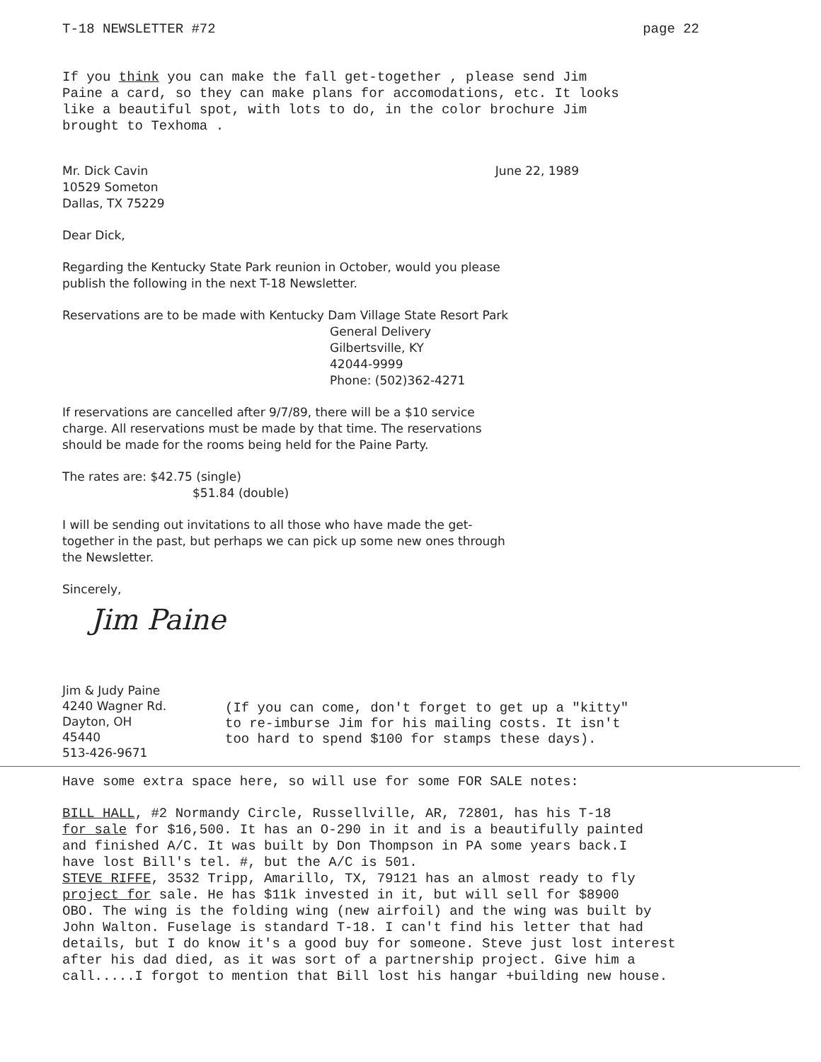T-18 NEWSLETTER #72 page 22
If you think you can make the fall get-together , please send Jim
Paine a card, so they can make plans for accomodations, etc. It looks
like a beautiful spot, with lots to do, in the color brochure Jim
brought to Texhoma .
Mr. Dick Cavin
10529 Someton
Dallas, TX 75229 June 22, 1989
Dear Dick,
Regarding the Kentucky State Park reunion in October, would you please
publish the following in the next T-18 Newsletter.
Reservations are to be made with Kentucky Dam Village State Resort Park
General Delivery
Gilbertsville, KY
42044-9999
Phone: (502)362-4271
If reservations are cancelled after 9/7/89, there will be a $10 service
charge. All reservations must be made by that time. The reservations
should be made for the rooms being held for the Paine Party.
The rates are: $42.75 (single)
$51.84 (double)
I will be sending out invitations to all those who have made the get-
together in the past, but perhaps we can pick up some new ones through
the Newsletter.
Sincerely,
Jim Paine
Jim & Judy Paine
4240 Wagner Rd.
Dayton, OH
45440
513-426-9671
(If you can come, don't forget to get up a "kitty"
to re-imburse Jim for his mailing costs. It isn't
too hard to spend $100 for stamps these days).
Have some extra space here, so will use for some FOR SALE notes:
BILL HALL, #2 Normandy Circle, Russellville, AR, 72801, has his T-18
for sale for $16,500. It has an O-290 in it and is a beautifully painted
and finished A/C. It was built by Don Thompson in PA some years back.I
have lost Bill's tel. #, but the A/C is 501.
STEVE RIFFE, 3532 Tripp, Amarillo, TX, 79121 has an almost ready to fly
project for sale. He has $11k invested in it, but will sell for $8900
OBO. The wing is the folding wing (new airfoil) and the wing was built by
John Walton. Fuselage is standard T-18. I can't find his letter that had
details, but I do know it's a good buy for someone. Steve just lost interest
after his dad died, as it was sort of a partnership project. Give him a
call.....I forgot to mention that Bill lost his hangar +building new house.